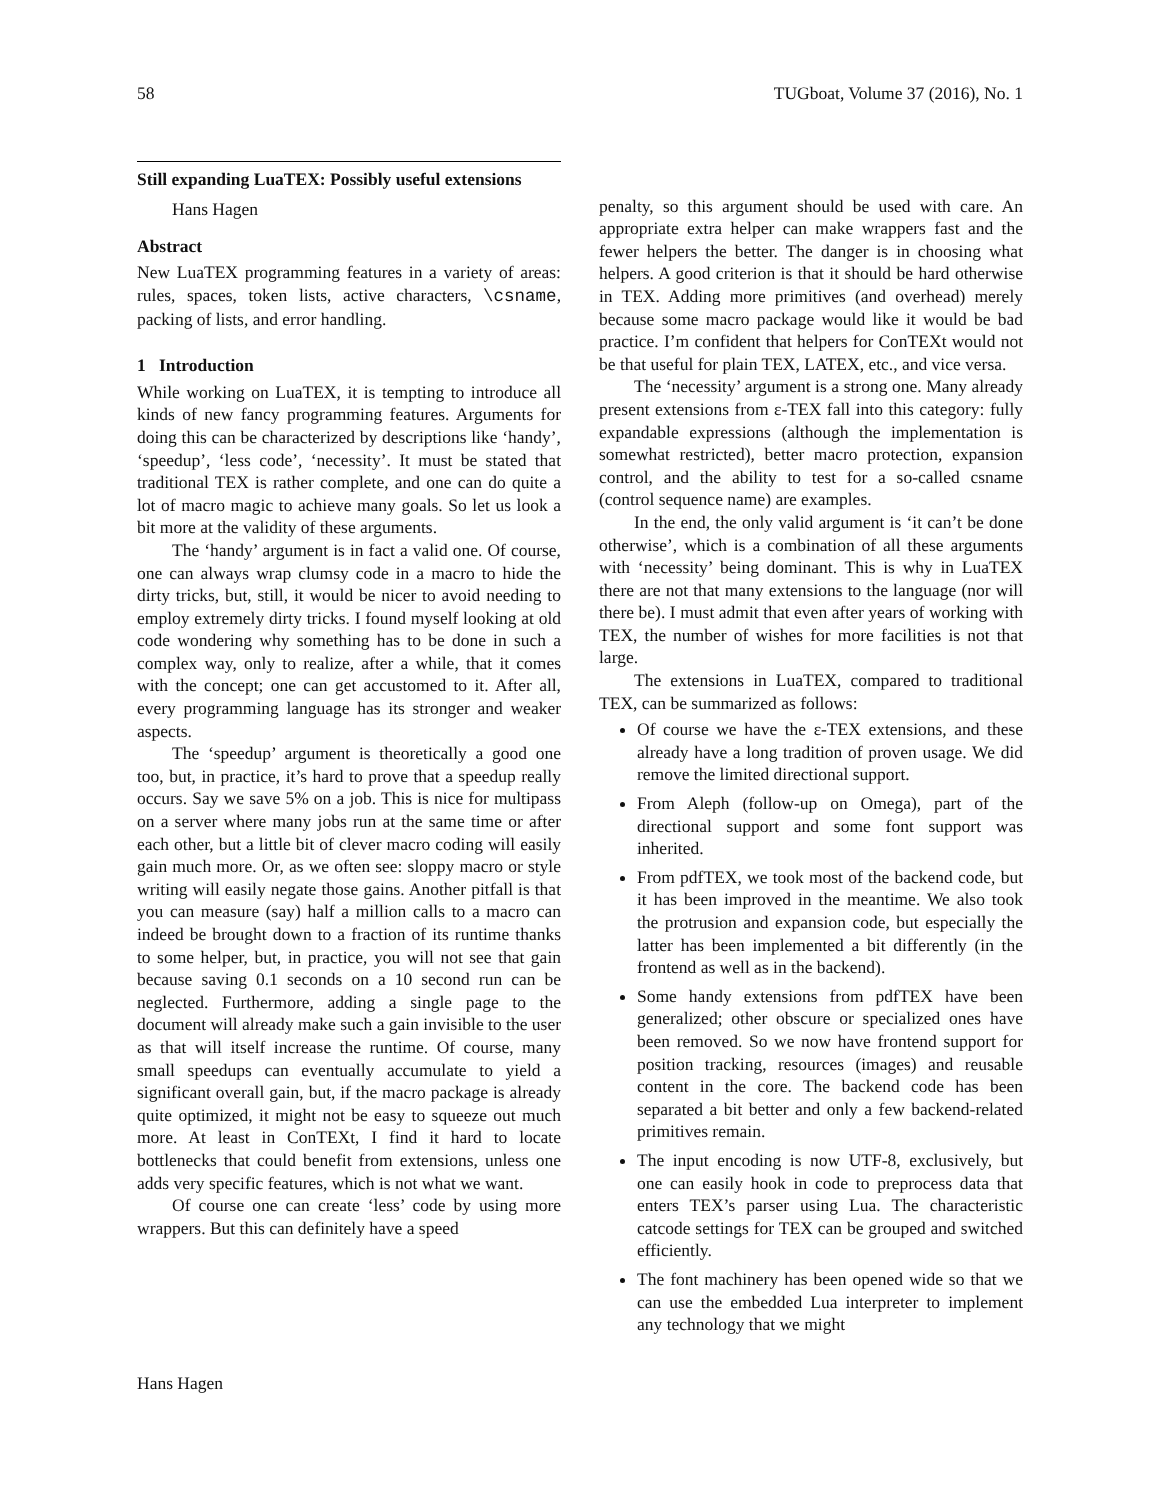58 TUGboat, Volume 37 (2016), No. 1
Still expanding LuaTEX: Possibly useful extensions
Hans Hagen
Abstract
New LuaTEX programming features in a variety of areas: rules, spaces, token lists, active characters, \csname, packing of lists, and error handling.
1 Introduction
While working on LuaTEX, it is tempting to introduce all kinds of new fancy programming features. Arguments for doing this can be characterized by descriptions like ‘handy’, ‘speedup’, ‘less code’, ‘necessity’. It must be stated that traditional TEX is rather complete, and one can do quite a lot of macro magic to achieve many goals. So let us look a bit more at the validity of these arguments.
The ‘handy’ argument is in fact a valid one. Of course, one can always wrap clumsy code in a macro to hide the dirty tricks, but, still, it would be nicer to avoid needing to employ extremely dirty tricks. I found myself looking at old code wondering why something has to be done in such a complex way, only to realize, after a while, that it comes with the concept; one can get accustomed to it. After all, every programming language has its stronger and weaker aspects.
The ‘speedup’ argument is theoretically a good one too, but, in practice, it’s hard to prove that a speedup really occurs. Say we save 5% on a job. This is nice for multipass on a server where many jobs run at the same time or after each other, but a little bit of clever macro coding will easily gain much more. Or, as we often see: sloppy macro or style writing will easily negate those gains. Another pitfall is that you can measure (say) half a million calls to a macro can indeed be brought down to a fraction of its runtime thanks to some helper, but, in practice, you will not see that gain because saving 0.1 seconds on a 10 second run can be neglected. Furthermore, adding a single page to the document will already make such a gain invisible to the user as that will itself increase the runtime. Of course, many small speedups can eventually accumulate to yield a significant overall gain, but, if the macro package is already quite optimized, it might not be easy to squeeze out much more. At least in ConTEXt, I find it hard to locate bottlenecks that could benefit from extensions, unless one adds very specific features, which is not what we want.
Of course one can create ‘less’ code by using more wrappers. But this can definitely have a speed
penalty, so this argument should be used with care. An appropriate extra helper can make wrappers fast and the fewer helpers the better. The danger is in choosing what helpers. A good criterion is that it should be hard otherwise in TEX. Adding more primitives (and overhead) merely because some macro package would like it would be bad practice. I’m confident that helpers for ConTEXt would not be that useful for plain TEX, LATEX, etc., and vice versa.
The ‘necessity’ argument is a strong one. Many already present extensions from ε-TEX fall into this category: fully expandable expressions (although the implementation is somewhat restricted), better macro protection, expansion control, and the ability to test for a so-called csname (control sequence name) are examples.
In the end, the only valid argument is ‘it can’t be done otherwise’, which is a combination of all these arguments with ‘necessity’ being dominant. This is why in LuaTEX there are not that many extensions to the language (nor will there be). I must admit that even after years of working with TEX, the number of wishes for more facilities is not that large.
The extensions in LuaTEX, compared to traditional TEX, can be summarized as follows:
Of course we have the ε-TEX extensions, and these already have a long tradition of proven usage. We did remove the limited directional support.
From Aleph (follow-up on Omega), part of the directional support and some font support was inherited.
From pdfTEX, we took most of the backend code, but it has been improved in the meantime. We also took the protrusion and expansion code, but especially the latter has been implemented a bit differently (in the frontend as well as in the backend).
Some handy extensions from pdfTEX have been generalized; other obscure or specialized ones have been removed. So we now have frontend support for position tracking, resources (images) and reusable content in the core. The backend code has been separated a bit better and only a few backend-related primitives remain.
The input encoding is now UTF-8, exclusively, but one can easily hook in code to preprocess data that enters TEX’s parser using Lua. The characteristic catcode settings for TEX can be grouped and switched efficiently.
The font machinery has been opened wide so that we can use the embedded Lua interpreter to implement any technology that we might
Hans Hagen